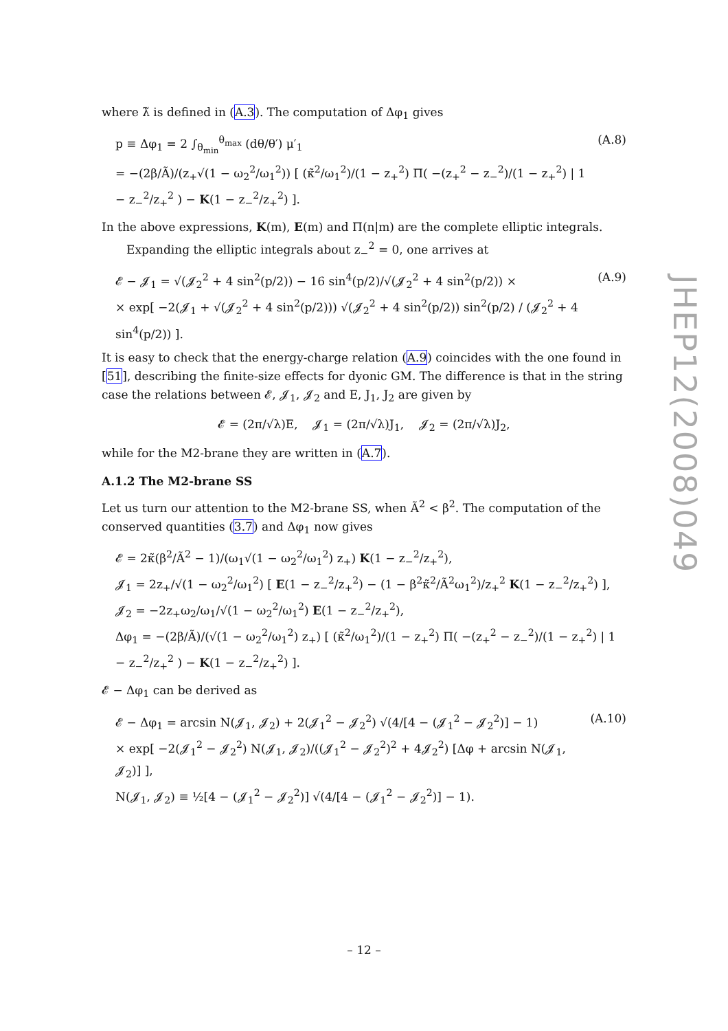where λ̃ is defined in (A.3). The computation of Δφ<sub>1</sub> gives
p ≡ Δφ<sub>1</sub> = 2 ∫<sub>θ<sub>min</sub></sub><sup>θ<sub>max</sub></sup> (dθ/θ′) μ′<sub>1</sub>
= −(2β/Ã)/(z<sub>+</sub>√(1 − ω<sub>2</sub><sup>2</sup>/ω<sub>1</sub><sup>2</sup>)) [ (κ̃<sup>2</sup>/ω<sub>1</sub><sup>2</sup>)/(1 − z<sub>+</sub><sup>2</sup>) Π( −(z<sub>+</sub><sup>2</sup> − z<sub>−</sub><sup>2</sup>)/(1 − z<sub>+</sub><sup>2</sup>) | 1 − z<sub>−</sub><sup>2</sup>/z<sub>+</sub><sup>2</sup> ) − K(1 − z<sub>−</sub><sup>2</sup>/z<sub>+</sub><sup>2</sup>) ]. (A.8)
In the above expressions, K(m), E(m) and Π(n|m) are the complete elliptic integrals.
Expanding the elliptic integrals about z<sub>−</sub><sup>2</sup> = 0, one arrives at
𝓔 − 𝓙<sub>1</sub> = √(𝓙<sub>2</sub><sup>2</sup> + 4 sin<sup>2</sup>(p/2)) − 16 sin<sup>4</sup>(p/2)/√(𝓙<sub>2</sub><sup>2</sup> + 4 sin<sup>2</sup>(p/2)) ×
× exp[ −2(𝓙<sub>1</sub> + √(𝓙<sub>2</sub><sup>2</sup> + 4 sin<sup>2</sup>(p/2))) √(𝓙<sub>2</sub><sup>2</sup> + 4 sin<sup>2</sup>(p/2)) sin<sup>2</sup>(p/2) / (𝓙<sub>2</sub><sup>2</sup> + 4 sin<sup>4</sup>(p/2)) ]. (A.9)
It is easy to check that the energy-charge relation (A.9) coincides with the one found in [51], describing the finite-size effects for dyonic GM. The difference is that in the string case the relations between 𝓔, 𝓙<sub>1</sub>, 𝓙<sub>2</sub> and E, J<sub>1</sub>, J<sub>2</sub> are given by
𝓔 = (2π/√λ)E, 𝓙<sub>1</sub> = (2π/√λ)J<sub>1</sub>, 𝓙<sub>2</sub> = (2π/√λ)J<sub>2</sub>,
while for the M2-brane they are written in (A.7).
A.1.2 The M2-brane SS
Let us turn our attention to the M2-brane SS, when Ã<sup>2</sup> < β<sup>2</sup>. The computation of the conserved quantities (3.7) and Δφ<sub>1</sub> now gives
𝓔 = 2κ̃(β<sup>2</sup>/Ã<sup>2</sup> − 1)/(ω<sub>1</sub>√(1 − ω<sub>2</sub><sup>2</sup>/ω<sub>1</sub><sup>2</sup>) z<sub>+</sub>) K(1 − z<sub>−</sub><sup>2</sup>/z<sub>+</sub><sup>2</sup>),
𝓙<sub>1</sub> = 2z<sub>+</sub>/√(1 − ω<sub>2</sub><sup>2</sup>/ω<sub>1</sub><sup>2</sup>) [ E(1 − z<sub>−</sub><sup>2</sup>/z<sub>+</sub><sup>2</sup>) − (1 − β<sup>2</sup>κ̃<sup>2</sup>/Ã<sup>2</sup>ω<sub>1</sub><sup>2</sup>)/z<sub>+</sub><sup>2</sup> K(1 − z<sub>−</sub><sup>2</sup>/z<sub>+</sub><sup>2</sup>) ],
𝓙<sub>2</sub> = −2z<sub>+</sub>ω<sub>2</sub>/ω<sub>1</sub>/√(1 − ω<sub>2</sub><sup>2</sup>/ω<sub>1</sub><sup>2</sup>) E(1 − z<sub>−</sub><sup>2</sup>/z<sub>+</sub><sup>2</sup>),
Δφ<sub>1</sub> = −(2β/Ã)/(√(1 − ω<sub>2</sub><sup>2</sup>/ω<sub>1</sub><sup>2</sup>) z<sub>+</sub>) [ (κ̃<sup>2</sup>/ω<sub>1</sub><sup>2</sup>)/(1 − z<sub>+</sub><sup>2</sup>) Π( −(z<sub>+</sub><sup>2</sup> − z<sub>−</sub><sup>2</sup>)/(1 − z<sub>+</sub><sup>2</sup>) | 1 − z<sub>−</sub><sup>2</sup>/z<sub>+</sub><sup>2</sup> ) − K(1 − z<sub>−</sub><sup>2</sup>/z<sub>+</sub><sup>2</sup>) ].
𝓔 − Δφ<sub>1</sub> can be derived as
𝓔 − Δφ<sub>1</sub> = arcsin N(𝓙<sub>1</sub>, 𝓙<sub>2</sub>) + 2(𝓙<sub>1</sub><sup>2</sup> − 𝓙<sub>2</sub><sup>2</sup>) √(4/[4 − (𝓙<sub>1</sub><sup>2</sup> − 𝓙<sub>2</sub><sup>2</sup>)] − 1)
× exp[ −2(𝓙<sub>1</sub><sup>2</sup> − 𝓙<sub>2</sub><sup>2</sup>) N(𝓙<sub>1</sub>, 𝓙<sub>2</sub>)/((𝓙<sub>1</sub><sup>2</sup> − 𝓙<sub>2</sub><sup>2</sup>)<sup>2</sup> + 4𝓙<sub>2</sub><sup>2</sup>) [Δφ + arcsin N(𝓙<sub>1</sub>, 𝓙<sub>2</sub>)] ],
N(𝓙<sub>1</sub>, 𝓙<sub>2</sub>) ≡ ½[4 − (𝓙<sub>1</sub><sup>2</sup> − 𝓙<sub>2</sub><sup>2</sup>)] √(4/[4 − (𝓙<sub>1</sub><sup>2</sup> − 𝓙<sub>2</sub><sup>2</sup>)] − 1). (A.10)
JHEP12(2008)049
– 12 –